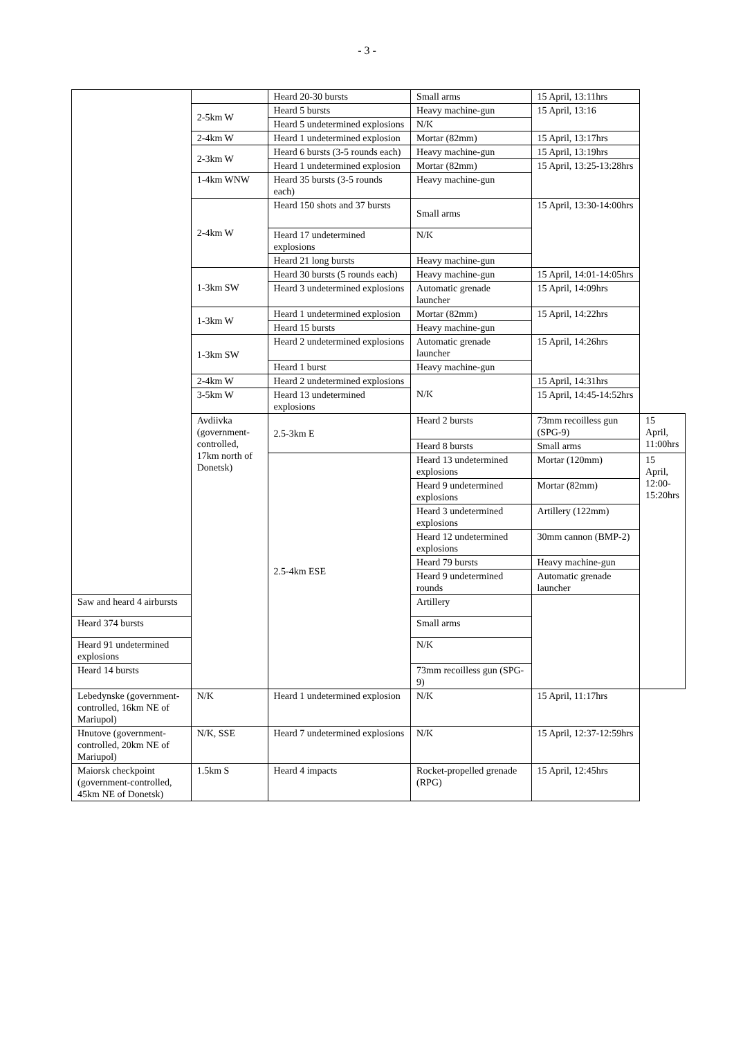- 3 -
| | | Heard 20-30 bursts | Small arms | 15 April, 13:11hrs | |
| | 2-5km W | Heard 5 bursts | Heavy machine-gun | 15 April, 13:16 | |
| | | Heard 5 undetermined explosions | N/K | | |
| | 2-4km W | Heard 1 undetermined explosion | Mortar (82mm) | 15 April, 13:17hrs | |
| | 2-3km W | Heard 6 bursts (3-5 rounds each) | Heavy machine-gun | 15 April, 13:19hrs | |
| | | Heard 1 undetermined explosion | Mortar (82mm) | 15 April, 13:25-13:28hrs | |
| | 1-4km WNW | Heard 35 bursts (3-5 rounds each) | Heavy machine-gun | | |
| | 2-4km W | Heard 150 shots and 37 bursts | Small arms | 15 April, 13:30-14:00hrs | |
| | | Heard 17 undetermined explosions | N/K | | |
| | | Heard 21 long bursts | Heavy machine-gun | | |
| | 1-3km SW | Heard 30 bursts (5 rounds each) | Heavy machine-gun | 15 April, 14:01-14:05hrs | |
| | | Heard 3 undetermined explosions | Automatic grenade launcher | 15 April, 14:09hrs | |
| | 1-3km W | Heard 1 undetermined explosion | Mortar (82mm) | 15 April, 14:22hrs | |
| | | Heard 15 bursts | Heavy machine-gun | | |
| | 1-3km SW | Heard 2 undetermined explosions | Automatic grenade launcher | 15 April, 14:26hrs | |
| | | Heard 1 burst | Heavy machine-gun | | |
| | 2-4km W | Heard 2 undetermined explosions | N/K | 15 April, 14:31hrs | |
| | 3-5km W | Heard 13 undetermined explosions | | 15 April, 14:45-14:52hrs | |
| | Avdiivka (government-controlled, 17km north of Donetsk) | 2.5-3km E | Heard 2 bursts | 73mm recoilless gun (SPG-9) | 15 April, 11:00hrs |
| | | | Heard 8 bursts | Small arms | |
| | | 2.5-4km ESE | Heard 13 undetermined explosions | Mortar (120mm) | 15 April, 12:00-15:20hrs |
| | | | Heard 9 undetermined explosions | Mortar (82mm) | |
| | | | Heard 3 undetermined explosions | Artillery (122mm) | |
| | | | Heard 12 undetermined explosions | 30mm cannon (BMP-2) | |
| | | | Heard 79 bursts | Heavy machine-gun | |
| | | | Heard 9 undetermined rounds | Automatic grenade launcher | |
| Saw and heard 4 airbursts | | | Artillery | | |
| Heard 374 bursts | | | Small arms | | |
| Heard 91 undetermined explosions | | | N/K | | |
| Heard 14 bursts | | | 73mm recoilless gun (SPG-9) | | |
| Lebedynske (government-controlled, 16km NE of Mariupol) | N/K | Heard 1 undetermined explosion | N/K | 15 April, 11:17hrs | |
| Hnutove (government-controlled, 20km NE of Mariupol) | N/K, SSE | Heard 7 undetermined explosions | N/K | 15 April, 12:37-12:59hrs | |
| Maiorsk checkpoint (government-controlled, 45km NE of Donetsk) | 1.5km S | Heard 4 impacts | Rocket-propelled grenade (RPG) | 15 April, 12:45hrs | |